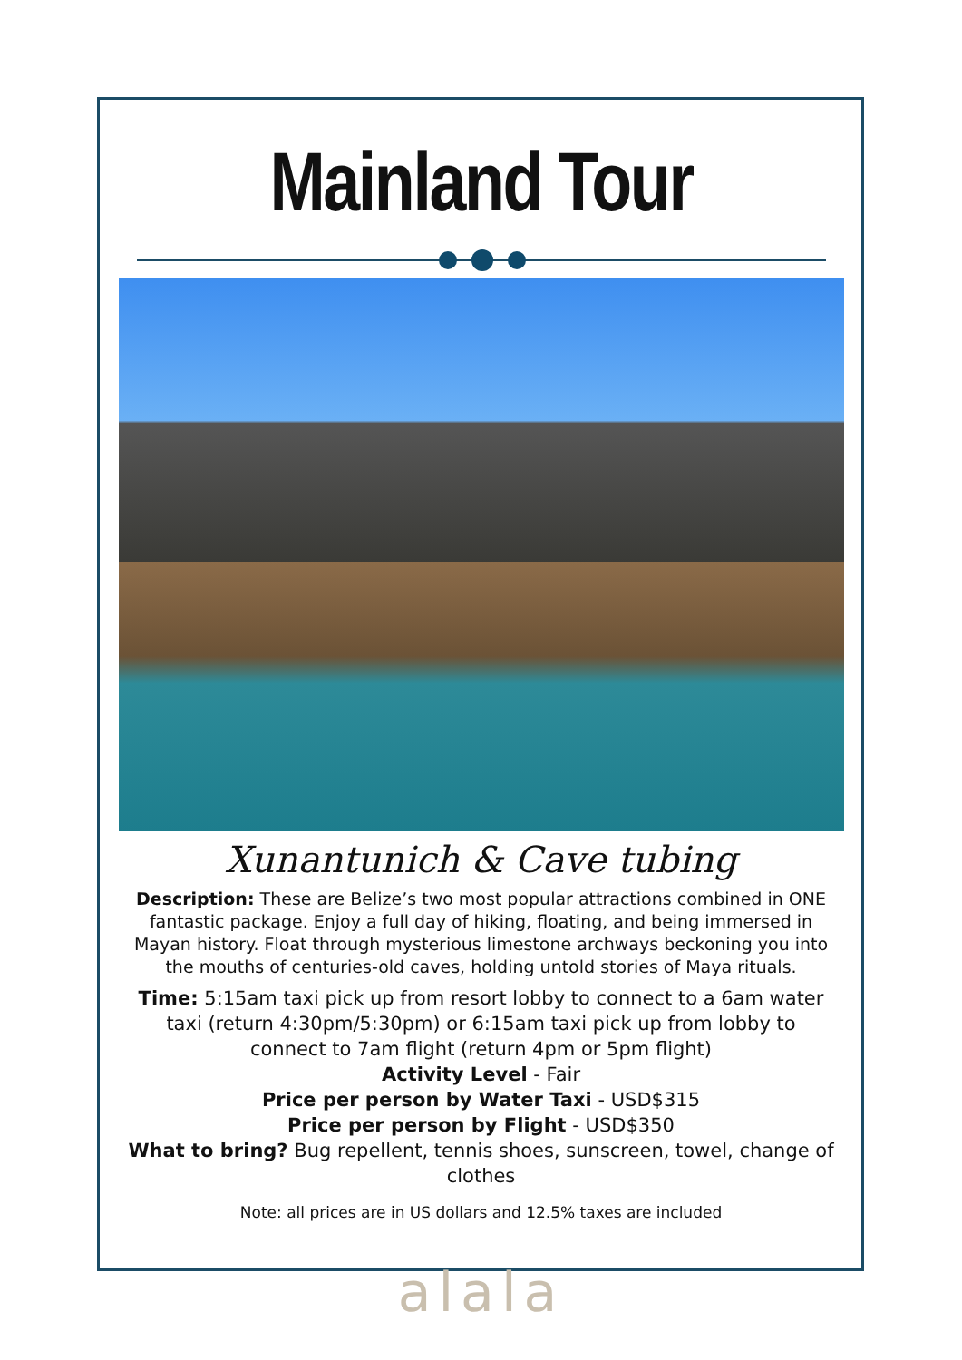Mainland Tour
Xunantunich & Cave tubing
Description: These are Belize’s two most popular attractions combined in ONE fantastic package. Enjoy a full day of hiking, floating, and being immersed in Mayan history. Float through mysterious limestone archways beckoning you into the mouths of centuries-old caves, holding untold stories of Maya rituals.
Time: 5:15am taxi pick up from resort lobby to connect to a 6am water taxi (return 4:30pm/5:30pm) or 6:15am taxi pick up from lobby to connect to 7am flight (return 4pm or 5pm flight)
Activity Level - Fair
Price per person by Water Taxi - USD$315
Price per person by Flight - USD$350
What to bring? Bug repellent, tennis shoes, sunscreen, towel, change of clothes
Note: all prices are in US dollars and 12.5% taxes are included
alala